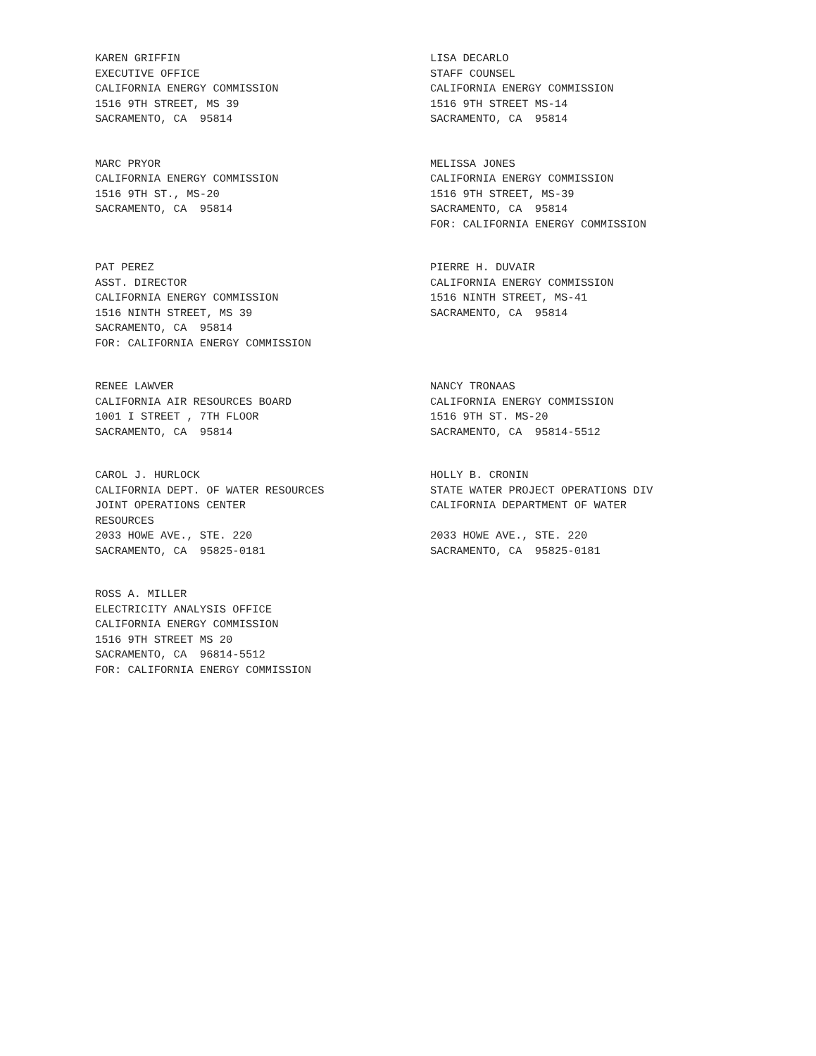KAREN GRIFFIN
EXECUTIVE OFFICE
CALIFORNIA ENERGY COMMISSION
1516 9TH STREET, MS 39
SACRAMENTO, CA 95814
LISA DECARLO
STAFF COUNSEL
CALIFORNIA ENERGY COMMISSION
1516 9TH STREET MS-14
SACRAMENTO, CA 95814
MARC PRYOR
CALIFORNIA ENERGY COMMISSION
1516 9TH ST., MS-20
SACRAMENTO, CA 95814
MELISSA JONES
CALIFORNIA ENERGY COMMISSION
1516 9TH STREET, MS-39
SACRAMENTO, CA 95814
FOR: CALIFORNIA ENERGY COMMISSION
PAT PEREZ
ASST. DIRECTOR
CALIFORNIA ENERGY COMMISSION
1516 NINTH STREET, MS 39
SACRAMENTO, CA 95814
FOR: CALIFORNIA ENERGY COMMISSION
PIERRE H. DUVAIR
CALIFORNIA ENERGY COMMISSION
1516 NINTH STREET, MS-41
SACRAMENTO, CA 95814
RENEE LAWVER
CALIFORNIA AIR RESOURCES BOARD
1001 I STREET , 7TH FLOOR
SACRAMENTO, CA 95814
NANCY TRONAAS
CALIFORNIA ENERGY COMMISSION
1516 9TH ST. MS-20
SACRAMENTO, CA 95814-5512
CAROL J. HURLOCK
CALIFORNIA DEPT. OF WATER RESOURCES
JOINT OPERATIONS CENTER
RESOURCES
2033 HOWE AVE., STE. 220
SACRAMENTO, CA 95825-0181
HOLLY B. CRONIN
STATE WATER PROJECT OPERATIONS DIV
CALIFORNIA DEPARTMENT OF WATER
2033 HOWE AVE., STE. 220
SACRAMENTO, CA 95825-0181
ROSS A. MILLER
ELECTRICITY ANALYSIS OFFICE
CALIFORNIA ENERGY COMMISSION
1516 9TH STREET MS 20
SACRAMENTO, CA 96814-5512
FOR: CALIFORNIA ENERGY COMMISSION